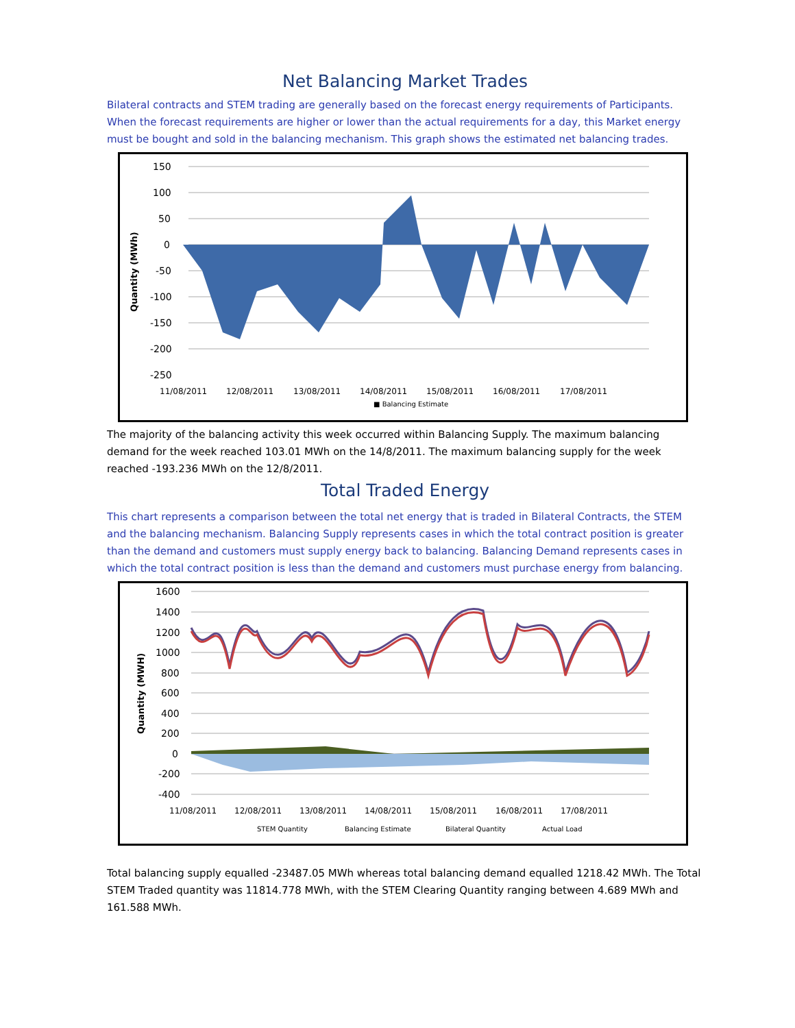Net Balancing Market Trades
Bilateral contracts and STEM trading are generally based on the forecast energy requirements of Participants. When the forecast requirements are higher or lower than the actual requirements for a day, this Market energy must be bought and sold in the balancing mechanism. This graph shows the estimated net balancing trades.
150
100
50
0
-50
-100
-150
-200
-250
Quantity (MWh)
11/08/2011
12/08/2011
13/08/2011
14/08/2011
15/08/2011
16/08/2011
17/08/2011
■ Balancing Estimate
The majority of the balancing activity this week occurred within Balancing Supply. The maximum balancing demand for the week reached 103.01 MWh on the 14/8/2011. The maximum balancing supply for the week reached -193.236 MWh on the 12/8/2011.
Total Traded Energy
This chart represents a comparison between the total net energy that is traded in Bilateral Contracts, the STEM and the balancing mechanism. Balancing Supply represents cases in which the total contract position is greater than the demand and customers must supply energy back to balancing. Balancing Demand represents cases in which the total contract position is less than the demand and customers must purchase energy from balancing.
1600
1400
1200
1000
800
600
400
200
0
-200
-400
Quantity (MWH)
11/08/2011
12/08/2011
13/08/2011
14/08/2011
15/08/2011
16/08/2011
17/08/2011
STEM Quantity
Balancing Estimate
Bilateral Quantity
Actual Load
Total balancing supply equalled -23487.05 MWh whereas total balancing demand equalled 1218.42 MWh. The Total STEM Traded quantity was 11814.778 MWh, with the STEM Clearing Quantity ranging between 4.689 MWh and 161.588 MWh.